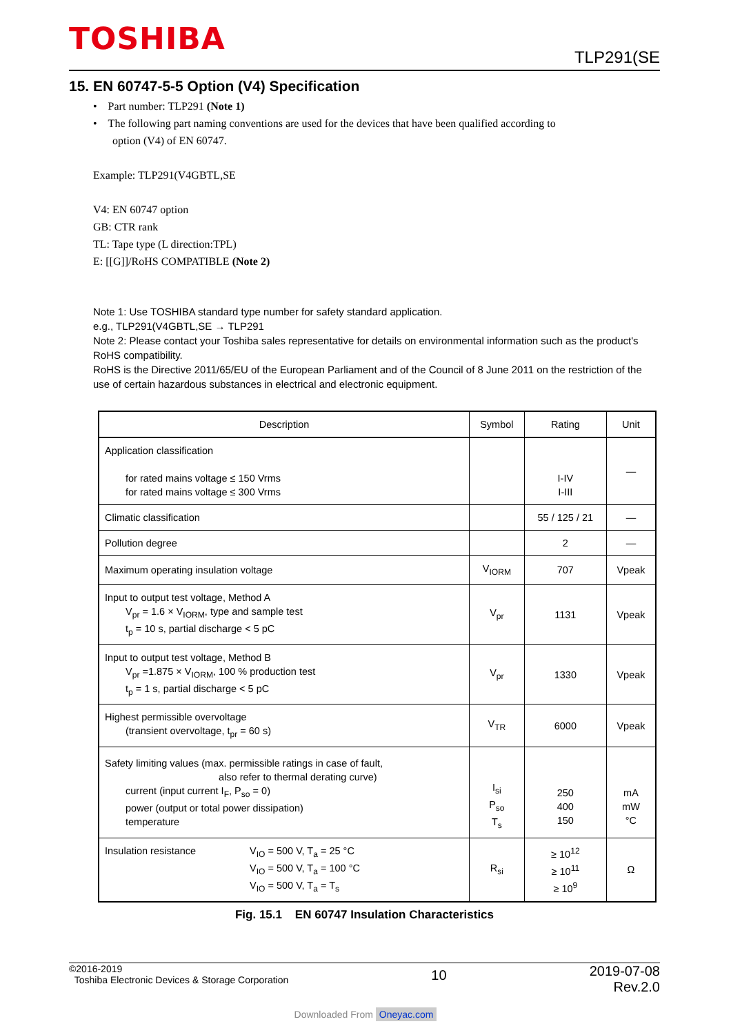TOSHIBA
TLP291(SE
15. EN 60747-5-5 Option (V4) Specification
• Part number: TLP291 (Note 1)
• The following part naming conventions are used for the devices that have been qualified according to
option (V4) of EN 60747.
Example: TLP291(V4GBTL,SE
V4: EN 60747 option
GB: CTR rank
TL: Tape type (L direction:TPL)
E: [[G]]/RoHS COMPATIBLE (Note 2)
Note 1: Use TOSHIBA standard type number for safety standard application.
e.g., TLP291(V4GBTL,SE → TLP291
Note 2: Please contact your Toshiba sales representative for details on environmental information such as the product's
RoHS compatibility.
RoHS is the Directive 2011/65/EU of the European Parliament and of the Council of 8 June 2011 on the restriction of the use of certain hazardous substances in electrical and electronic equipment.
| Description | Symbol | Rating | Unit |
| --- | --- | --- | --- |
| Application classification for rated mains voltage ≤ 150 Vrms for rated mains voltage ≤ 300 Vrms | | I-IV I-III | — |
| Climatic classification | | 55 / 125 / 21 | — |
| Pollution degree | | 2 | — |
| Maximum operating insulation voltage | V<sub>IORM</sub> | 707 | Vpeak |
| Input to output test voltage, Method A V<sub>pr</sub> = 1.6 × V<sub>IORM</sub>, type and sample test t<sub>p</sub> = 10 s, partial discharge < 5 pC | V<sub>pr</sub> | 1131 | Vpeak |
| Input to output test voltage, Method B V<sub>pr</sub> =1.875 × V<sub>IORM</sub>, 100 % production test t<sub>p</sub> = 1 s, partial discharge < 5 pC | V<sub>pr</sub> | 1330 | Vpeak |
| Highest permissible overvoltage (transient overvoltage, t<sub>pr</sub> = 60 s) | V<sub>TR</sub> | 6000 | Vpeak |
| Safety limiting values (max. permissible ratings in case of fault, also refer to thermal derating curve) current (input current I<sub>F</sub>, P<sub>so</sub> = 0) power (output or total power dissipation) temperature | I<sub>si</sub> P<sub>so</sub> T<sub>s</sub> | 250 400 150 | mA mW °C |
| Insulation resistance V<sub>IO</sub> = 500 V, T<sub>a</sub> = 25 °C V<sub>IO</sub> = 500 V, T<sub>a</sub> = 100 °C V<sub>IO</sub> = 500 V, T<sub>a</sub> = T<sub>s</sub> | R<sub>si</sub> | ≥ 10<sup>12</sup> ≥ 10<sup>11</sup> ≥ 10<sup>9</sup> | Ω |
Fig. 15.1 EN 60747 Insulation Characteristics
©2016-2019
Toshiba Electronic Devices & Storage Corporation
10
2019-07-08
Rev.2.0
Downloaded From Oneyac.com